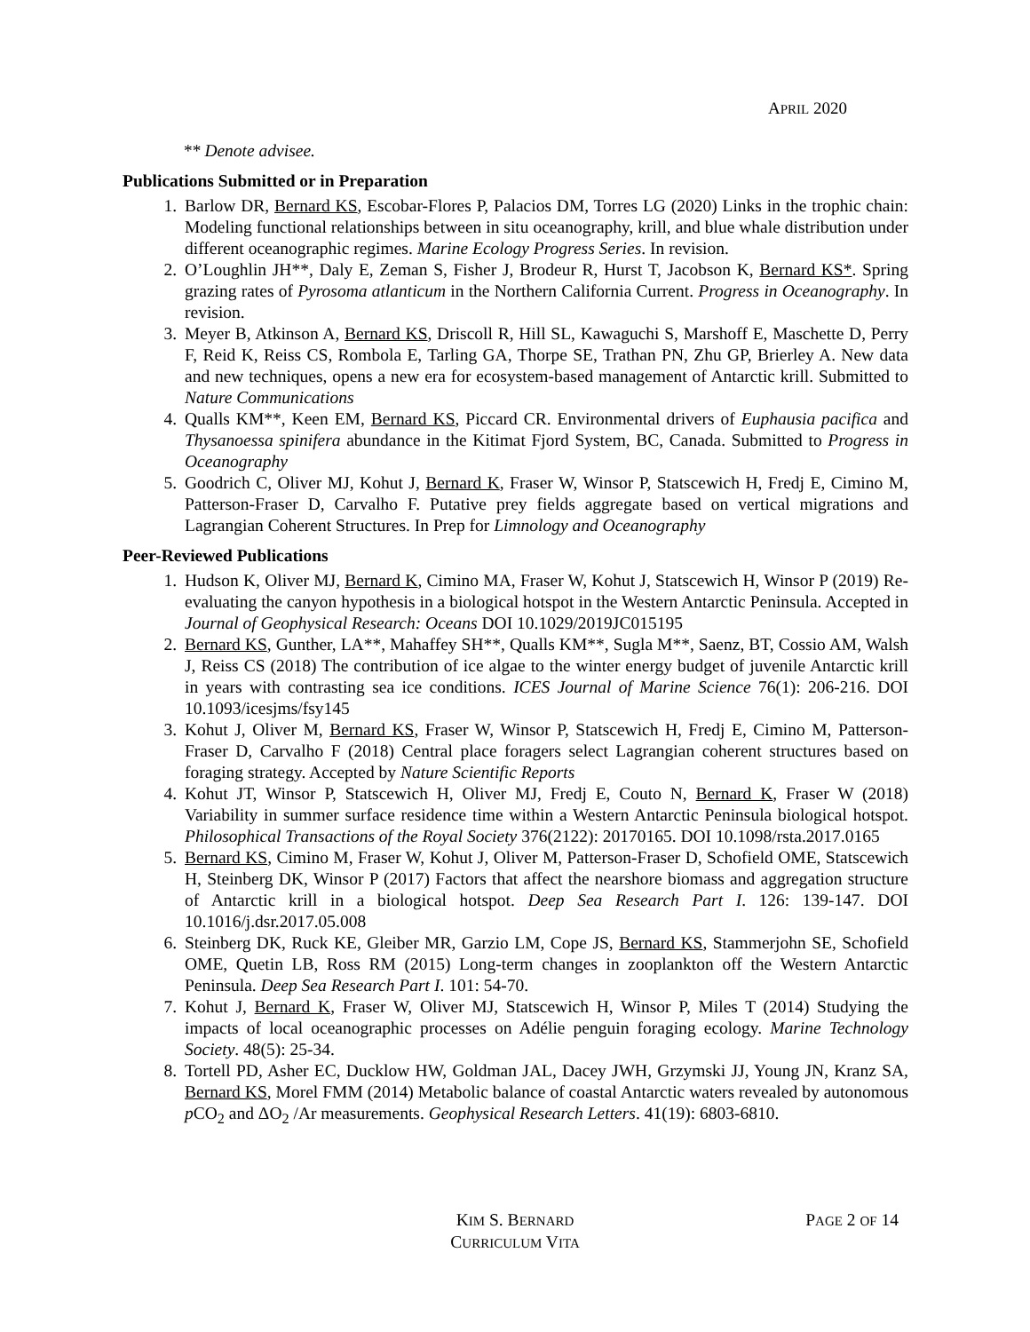APRIL 2020
** Denote advisee.
Publications Submitted or in Preparation
1. Barlow DR, Bernard KS, Escobar-Flores P, Palacios DM, Torres LG (2020) Links in the trophic chain: Modeling functional relationships between in situ oceanography, krill, and blue whale distribution under different oceanographic regimes. Marine Ecology Progress Series. In revision.
2. O’Loughlin JH**, Daly E, Zeman S, Fisher J, Brodeur R, Hurst T, Jacobson K, Bernard KS*. Spring grazing rates of Pyrosoma atlanticum in the Northern California Current. Progress in Oceanography. In revision.
3. Meyer B, Atkinson A, Bernard KS, Driscoll R, Hill SL, Kawaguchi S, Marshoff E, Maschette D, Perry F, Reid K, Reiss CS, Rombola E, Tarling GA, Thorpe SE, Trathan PN, Zhu GP, Brierley A. New data and new techniques, opens a new era for ecosystem-based management of Antarctic krill. Submitted to Nature Communications
4. Qualls KM**, Keen EM, Bernard KS, Piccard CR. Environmental drivers of Euphausia pacifica and Thysanoessa spinifera abundance in the Kitimat Fjord System, BC, Canada. Submitted to Progress in Oceanography
5. Goodrich C, Oliver MJ, Kohut J, Bernard K, Fraser W, Winsor P, Statscewich H, Fredj E, Cimino M, Patterson-Fraser D, Carvalho F. Putative prey fields aggregate based on vertical migrations and Lagrangian Coherent Structures. In Prep for Limnology and Oceanography
Peer-Reviewed Publications
1. Hudson K, Oliver MJ, Bernard K, Cimino MA, Fraser W, Kohut J, Statscewich H, Winsor P (2019) Re-evaluating the canyon hypothesis in a biological hotspot in the Western Antarctic Peninsula. Accepted in Journal of Geophysical Research: Oceans DOI 10.1029/2019JC015195
2. Bernard KS, Gunther, LA**, Mahaffey SH**, Qualls KM**, Sugla M**, Saenz, BT, Cossio AM, Walsh J, Reiss CS (2018) The contribution of ice algae to the winter energy budget of juvenile Antarctic krill in years with contrasting sea ice conditions. ICES Journal of Marine Science 76(1): 206-216. DOI 10.1093/icesjms/fsy145
3. Kohut J, Oliver M, Bernard KS, Fraser W, Winsor P, Statscewich H, Fredj E, Cimino M, Patterson-Fraser D, Carvalho F (2018) Central place foragers select Lagrangian coherent structures based on foraging strategy. Accepted by Nature Scientific Reports
4. Kohut JT, Winsor P, Statscewich H, Oliver MJ, Fredj E, Couto N, Bernard K, Fraser W (2018) Variability in summer surface residence time within a Western Antarctic Peninsula biological hotspot. Philosophical Transactions of the Royal Society 376(2122): 20170165. DOI 10.1098/rsta.2017.0165
5. Bernard KS, Cimino M, Fraser W, Kohut J, Oliver M, Patterson-Fraser D, Schofield OME, Statscewich H, Steinberg DK, Winsor P (2017) Factors that affect the nearshore biomass and aggregation structure of Antarctic krill in a biological hotspot. Deep Sea Research Part I. 126: 139-147. DOI 10.1016/j.dsr.2017.05.008
6. Steinberg DK, Ruck KE, Gleiber MR, Garzio LM, Cope JS, Bernard KS, Stammerjohn SE, Schofield OME, Quetin LB, Ross RM (2015) Long-term changes in zooplankton off the Western Antarctic Peninsula. Deep Sea Research Part I. 101: 54-70.
7. Kohut J, Bernard K, Fraser W, Oliver MJ, Statscewich H, Winsor P, Miles T (2014) Studying the impacts of local oceanographic processes on Adélie penguin foraging ecology. Marine Technology Society. 48(5): 25-34.
8. Tortell PD, Asher EC, Ducklow HW, Goldman JAL, Dacey JWH, Grzymski JJ, Young JN, Kranz SA, Bernard KS, Morel FMM (2014) Metabolic balance of coastal Antarctic waters revealed by autonomous p CO<sub>2</sub> and ΔO<sub>2</sub> /Ar measurements. Geophysical Research Letters. 41(19): 6803-6810.
KIM S. BERNARD
CURRICULUM VITA
PAGE 2 OF 14